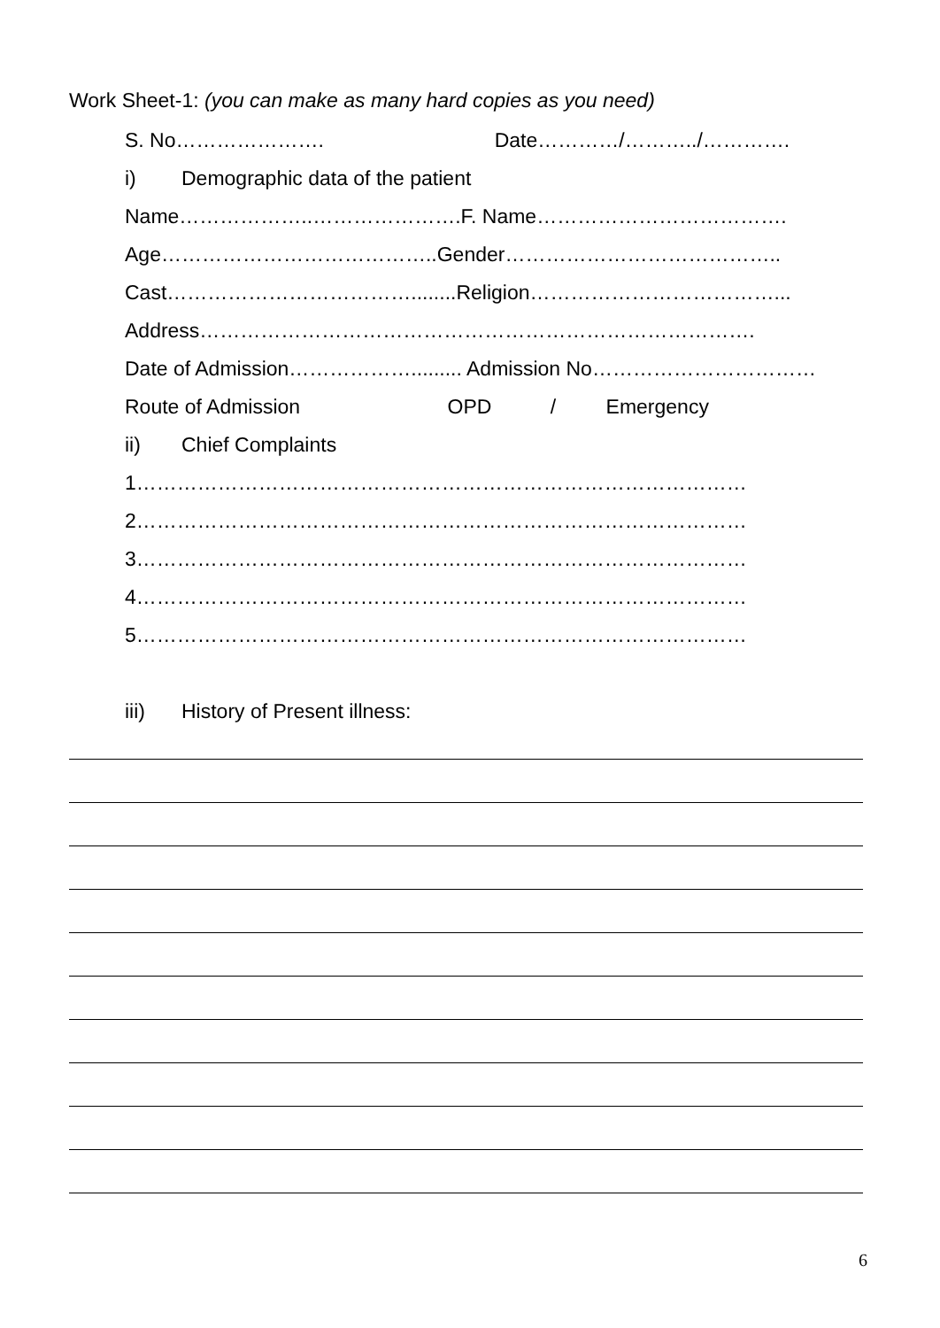Work Sheet-1: (you can make as many hard copies as you need)
S. No…………………. Date…………/………../………….
i) Demographic data of the patient
Name………………..………………….F. Name……………………………….
Age…………………………………..Gender…………………………………..
Cast………………………………........Religion………………………………...
Address……………………………………………………………………….
Date of Admission………………......... Admission No……………………………
Route of Admission OPD / Emergency
ii) Chief Complaints
1………………………………………………………………………………
2………………………………………………………………………………
3………………………………………………………………………………
4………………………………………………………………………………
5………………………………………………………………………………
iii) History of Present illness:
6